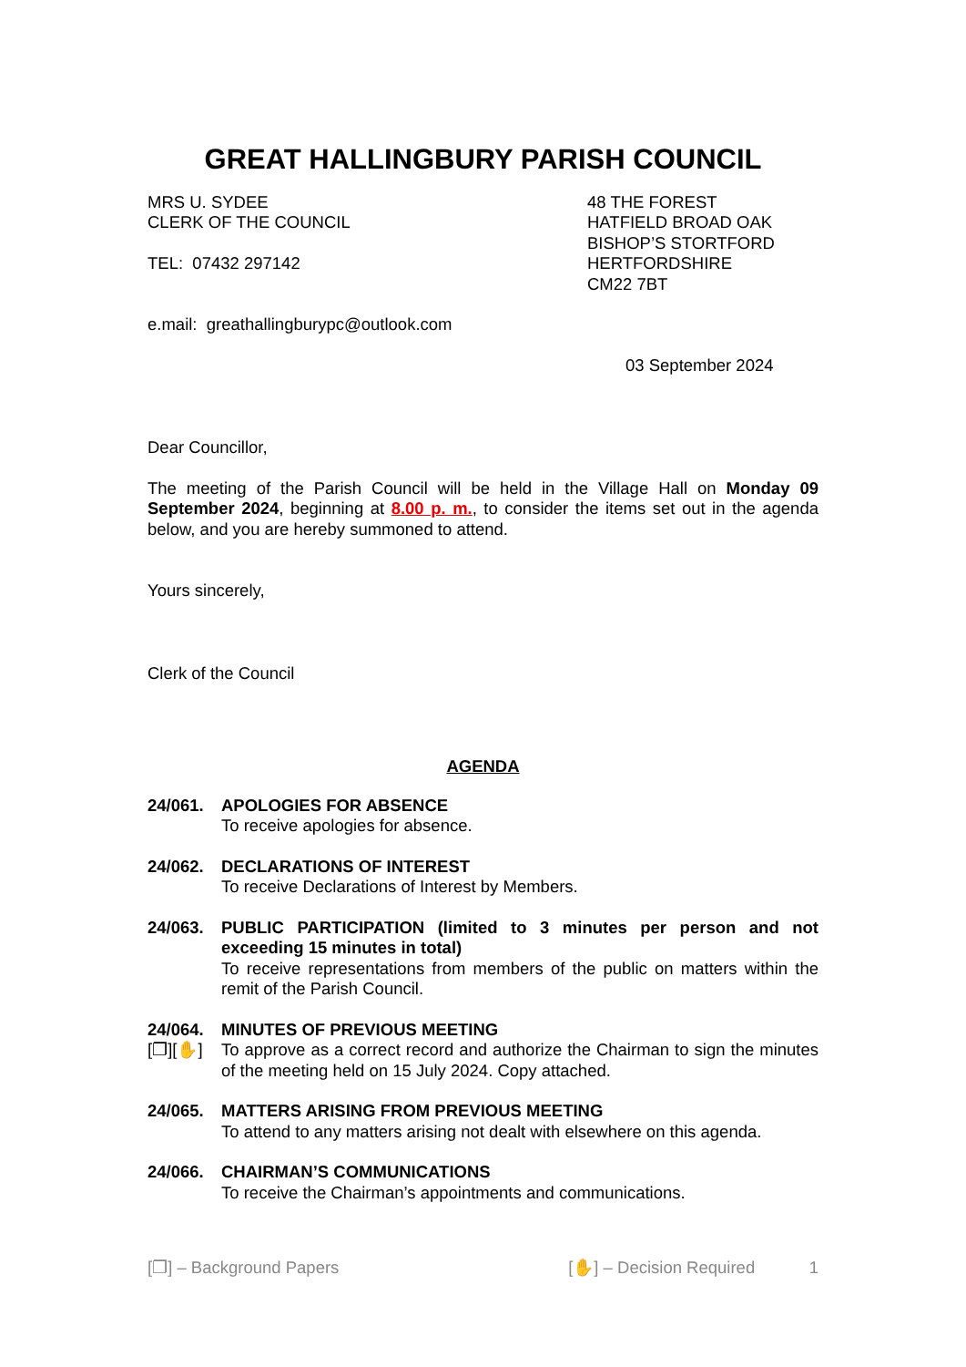GREAT HALLINGBURY PARISH COUNCIL
MRS U. SYDEE
CLERK OF THE COUNCIL
TEL: 07432 297142
48 THE FOREST
HATFIELD BROAD OAK
BISHOP’S STORTFORD
HERTFORDSHIRE
CM22 7BT
e.mail: greathallingburypc@outlook.com
03 September 2024
Dear Councillor,
The meeting of the Parish Council will be held in the Village Hall on Monday 09 September 2024, beginning at 8.00 p. m., to consider the items set out in the agenda below, and you are hereby summoned to attend.
Yours sincerely,
Clerk of the Council
AGENDA
24/061. APOLOGIES FOR ABSENCE
To receive apologies for absence.
24/062. DECLARATIONS OF INTEREST
To receive Declarations of Interest by Members.
24/063. PUBLIC PARTICIPATION (limited to 3 minutes per person and not exceeding 15 minutes in total)
To receive representations from members of the public on matters within the remit of the Parish Council.
24/064.
[❐][✋]
MINUTES OF PREVIOUS MEETING
To approve as a correct record and authorize the Chairman to sign the minutes of the meeting held on 15 July 2024. Copy attached.
24/065. MATTERS ARISING FROM PREVIOUS MEETING
To attend to any matters arising not dealt with elsewhere on this agenda.
24/066. CHAIRMAN’S COMMUNICATIONS
To receive the Chairman’s appointments and communications.
[❐] – Background Papers [✋] – Decision Required 1